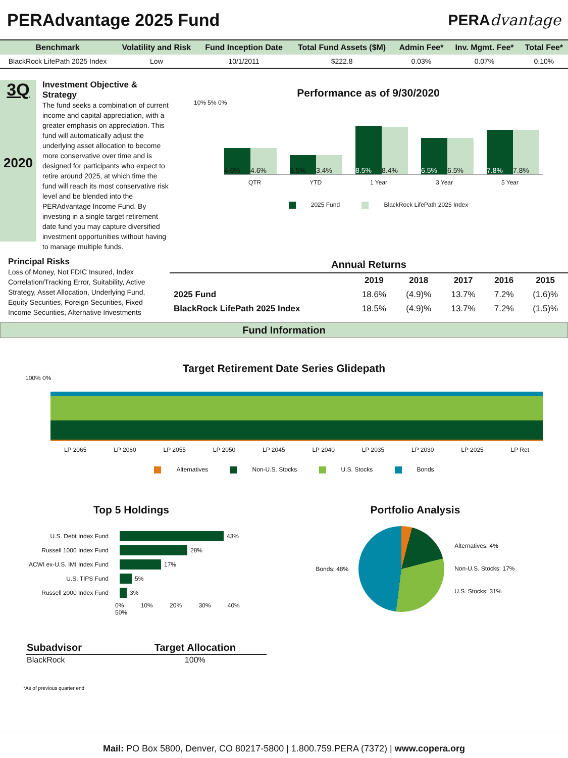PERAdvantage 2025 Fund PERAdvantage
| Benchmark | Volatility and Risk | Fund Inception Date | Total Fund Assets ($M) | Admin Fee* | Inv. Mgmt. Fee* | Total Fee* |
| --- | --- | --- | --- | --- | --- | --- |
| BlackRock LifePath 2025 Index | Low | 10/1/2011 | $222.8 | 0.03% | 0.07% | 0.10% |
3Q
2020
Investment Objective & Strategy
The fund seeks a combination of current income and capital appreciation, with a greater emphasis on appreciation. This fund will automatically adjust the underlying asset allocation to become more conservative over time and is designed for participants who expect to retire around 2025, at which time the fund will reach its most conservative risk level and be blended into the PERAdvantage Income Fund. By investing in a single target retirement date fund you may capture diversified investment opportunities without having to manage multiple funds.
Performance as of 9/30/2020
10% 5% 0%
4.6%
4.6%
3.5%
3.4%
8.5%
8.4%
6.5%
6.5%
7.8%
7.8%
QTR YTD 1 Year 3 Year 5 Year
2025 Fund BlackRock LifePath 2025 Index
Principal Risks
Loss of Money, Not FDIC Insured, Index Correlation/Tracking Error, Suitability, Active Strategy, Asset Allocation, Underlying Fund, Equity Securities, Foreign Securities, Fixed Income Securities, Alternative Investments
| Annual Returns | | | | | |
| --- | --- | --- | --- | --- | --- |
| | 2019 | 2018 | 2017 | 2016 | 2015 |
| 2025 Fund | 18.6% | (4.9)% | 13.7% | 7.2% | (1.6)% |
| BlackRock LifePath 2025 Index | 18.5% | (4.9)% | 13.7% | 7.2% | (1.5)% |
Fund Information
Target Retirement Date Series Glidepath
100% 0%
LP 2065 LP 2060 LP 2055 LP 2050 LP 2045 LP 2040 LP 2035 LP 2030 LP 2025 LP Ret
Alternatives Non-U.S. Stocks U.S. Stocks Bonds
Top 5 Holdings
U.S. Debt Index Fund 43%
Russell 1000 Index Fund 28%
ACWI ex-U.S. IMI Index Fund 17%
U.S. TIPS Fund 5%
Russell 2000 Index Fund 3%
0% 10% 20% 30% 40% 50%
Portfolio Analysis
Bonds: 48%
Alternatives: 4%
Non-U.S. Stocks: 17%
U.S. Stocks: 31%
| Subadvisor | Target Allocation |
| --- | --- |
| BlackRock | 100% |
*As of previous quarter end
Mail: PO Box 5800, Denver, CO 80217-5800 | 1.800.759.PERA (7372) | www.copera.org